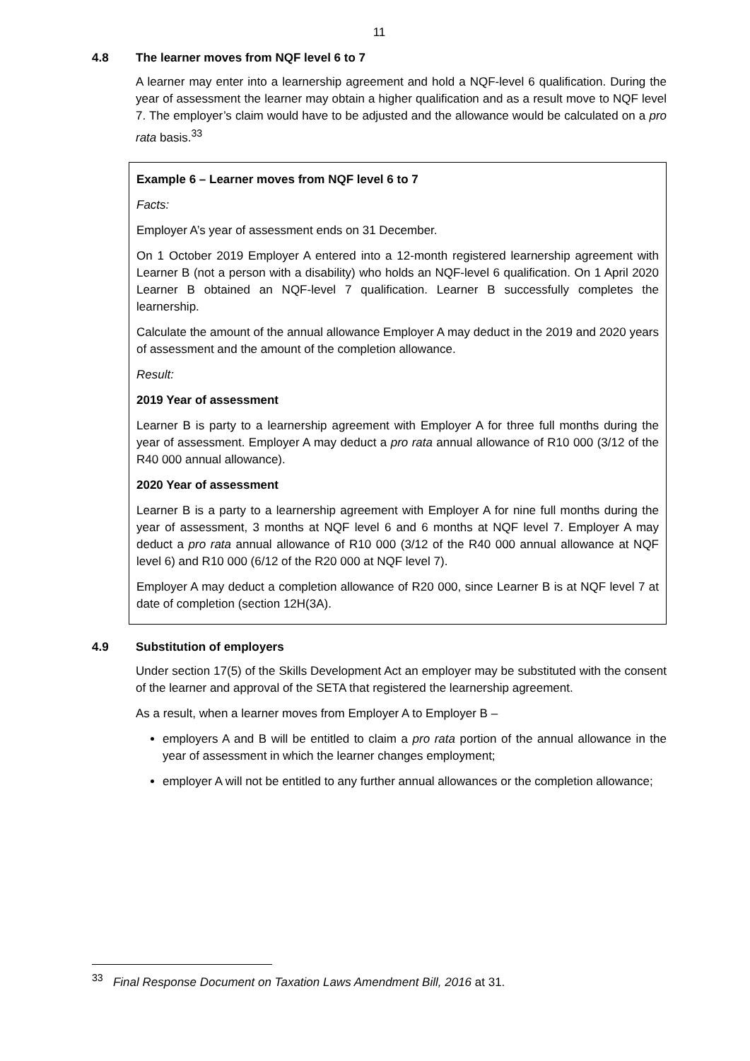11
4.8 The learner moves from NQF level 6 to 7
A learner may enter into a learnership agreement and hold a NQF-level 6 qualification. During the year of assessment the learner may obtain a higher qualification and as a result move to NQF level 7. The employer’s claim would have to be adjusted and the allowance would be calculated on a pro rata basis.<sup>33</sup>
Example 6 – Learner moves from NQF level 6 to 7
Facts:
Employer A’s year of assessment ends on 31 December.
On 1 October 2019 Employer A entered into a 12-month registered learnership agreement with Learner B (not a person with a disability) who holds an NQF-level 6 qualification. On 1 April 2020 Learner B obtained an NQF-level 7 qualification. Learner B successfully completes the learnership.
Calculate the amount of the annual allowance Employer A may deduct in the 2019 and 2020 years of assessment and the amount of the completion allowance.
Result:
2019 Year of assessment
Learner B is party to a learnership agreement with Employer A for three full months during the year of assessment. Employer A may deduct a pro rata annual allowance of R10 000 (3/12 of the R40 000 annual allowance).
2020 Year of assessment
Learner B is a party to a learnership agreement with Employer A for nine full months during the year of assessment, 3 months at NQF level 6 and 6 months at NQF level 7. Employer A may deduct a pro rata annual allowance of R10 000 (3/12 of the R40 000 annual allowance at NQF level 6) and R10 000 (6/12 of the R20 000 at NQF level 7).
Employer A may deduct a completion allowance of R20 000, since Learner B is at NQF level 7 at date of completion (section 12H(3A).
4.9 Substitution of employers
Under section 17(5) of the Skills Development Act an employer may be substituted with the consent of the learner and approval of the SETA that registered the learnership agreement.
As a result, when a learner moves from Employer A to Employer B –
employers A and B will be entitled to claim a pro rata portion of the annual allowance in the year of assessment in which the learner changes employment;
employer A will not be entitled to any further annual allowances or the completion allowance;
<sup>33</sup> Final Response Document on Taxation Laws Amendment Bill, 2016 at 31.